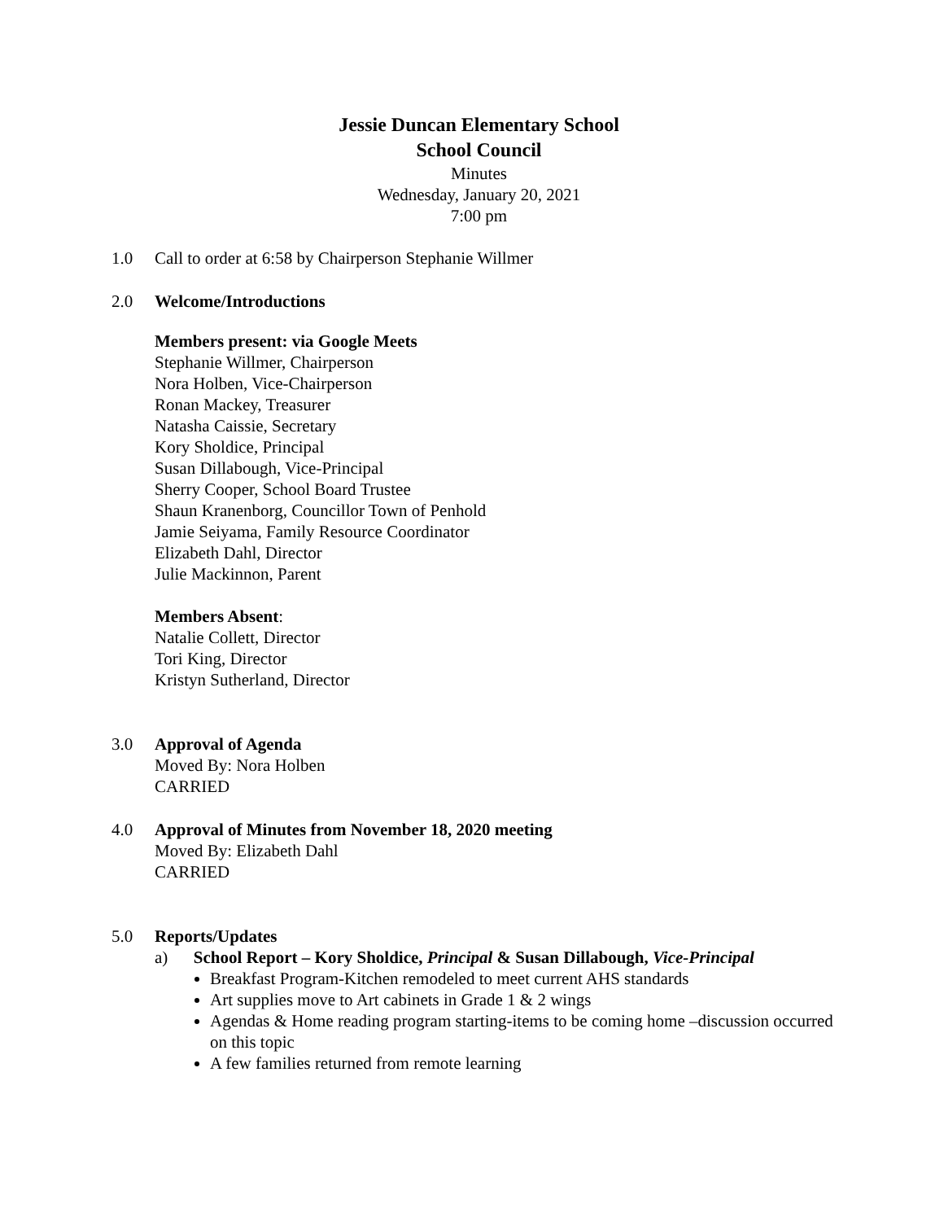Jessie Duncan Elementary School
School Council
Minutes
Wednesday, January 20, 2021
7:00 pm
1.0 Call to order at 6:58 by Chairperson Stephanie Willmer
2.0 Welcome/Introductions
Members present: via Google Meets
Stephanie Willmer, Chairperson
Nora Holben, Vice-Chairperson
Ronan Mackey, Treasurer
Natasha Caissie, Secretary
Kory Sholdice, Principal
Susan Dillabough, Vice-Principal
Sherry Cooper, School Board Trustee
Shaun Kranenborg, Councillor Town of Penhold
Jamie Seiyama, Family Resource Coordinator
Elizabeth Dahl, Director
Julie Mackinnon, Parent
Members Absent:
Natalie Collett, Director
Tori King, Director
Kristyn Sutherland, Director
3.0 Approval of Agenda
Moved By: Nora Holben
CARRIED
4.0 Approval of Minutes from November 18, 2020 meeting
Moved By: Elizabeth Dahl
CARRIED
5.0 Reports/Updates
a) School Report – Kory Sholdice, Principal & Susan Dillabough, Vice-Principal
Breakfast Program-Kitchen remodeled to meet current AHS standards
Art supplies move to Art cabinets in Grade 1 & 2 wings
Agendas & Home reading program starting-items to be coming home –discussion occurred on this topic
A few families returned from remote learning